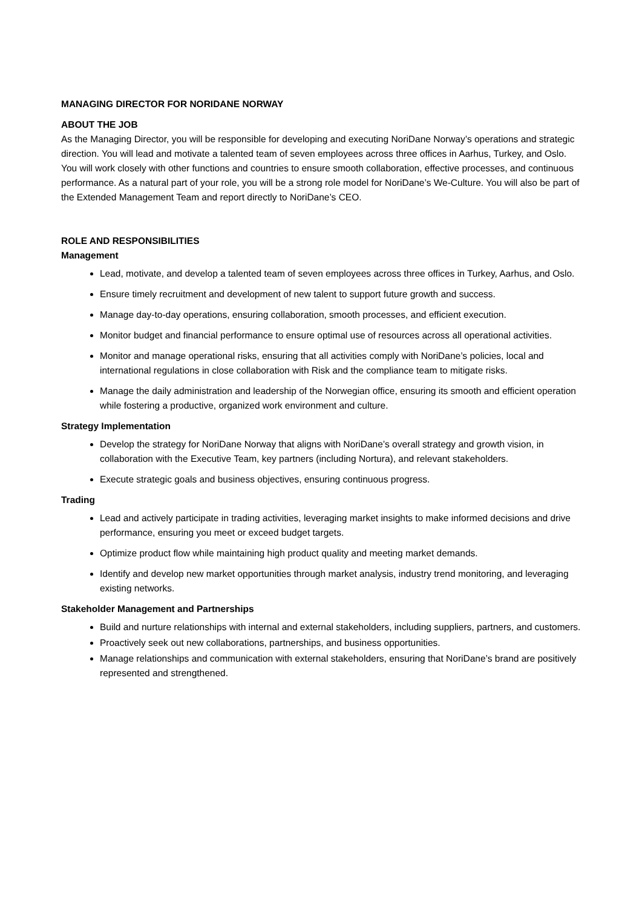MANAGING DIRECTOR FOR NORIDANE NORWAY
ABOUT THE JOB
As the Managing Director, you will be responsible for developing and executing NoriDane Norway’s operations and strategic direction. You will lead and motivate a talented team of seven employees across three offices in Aarhus, Turkey, and Oslo. You will work closely with other functions and countries to ensure smooth collaboration, effective processes, and continuous performance. As a natural part of your role, you will be a strong role model for NoriDane’s We-Culture. You will also be part of the Extended Management Team and report directly to NoriDane’s CEO.
ROLE AND RESPONSIBILITIES
Management
Lead, motivate, and develop a talented team of seven employees across three offices in Turkey, Aarhus, and Oslo.
Ensure timely recruitment and development of new talent to support future growth and success.
Manage day-to-day operations, ensuring collaboration, smooth processes, and efficient execution.
Monitor budget and financial performance to ensure optimal use of resources across all operational activities.
Monitor and manage operational risks, ensuring that all activities comply with NoriDane’s policies, local and international regulations in close collaboration with Risk and the compliance team to mitigate risks.
Manage the daily administration and leadership of the Norwegian office, ensuring its smooth and efficient operation while fostering a productive, organized work environment and culture.
Strategy Implementation
Develop the strategy for NoriDane Norway that aligns with NoriDane’s overall strategy and growth vision, in collaboration with the Executive Team, key partners (including Nortura), and relevant stakeholders.
Execute strategic goals and business objectives, ensuring continuous progress.
Trading
Lead and actively participate in trading activities, leveraging market insights to make informed decisions and drive performance, ensuring you meet or exceed budget targets.
Optimize product flow while maintaining high product quality and meeting market demands.
Identify and develop new market opportunities through market analysis, industry trend monitoring, and leveraging existing networks.
Stakeholder Management and Partnerships
Build and nurture relationships with internal and external stakeholders, including suppliers, partners, and customers.
Proactively seek out new collaborations, partnerships, and business opportunities.
Manage relationships and communication with external stakeholders, ensuring that NoriDane’s brand are positively represented and strengthened.